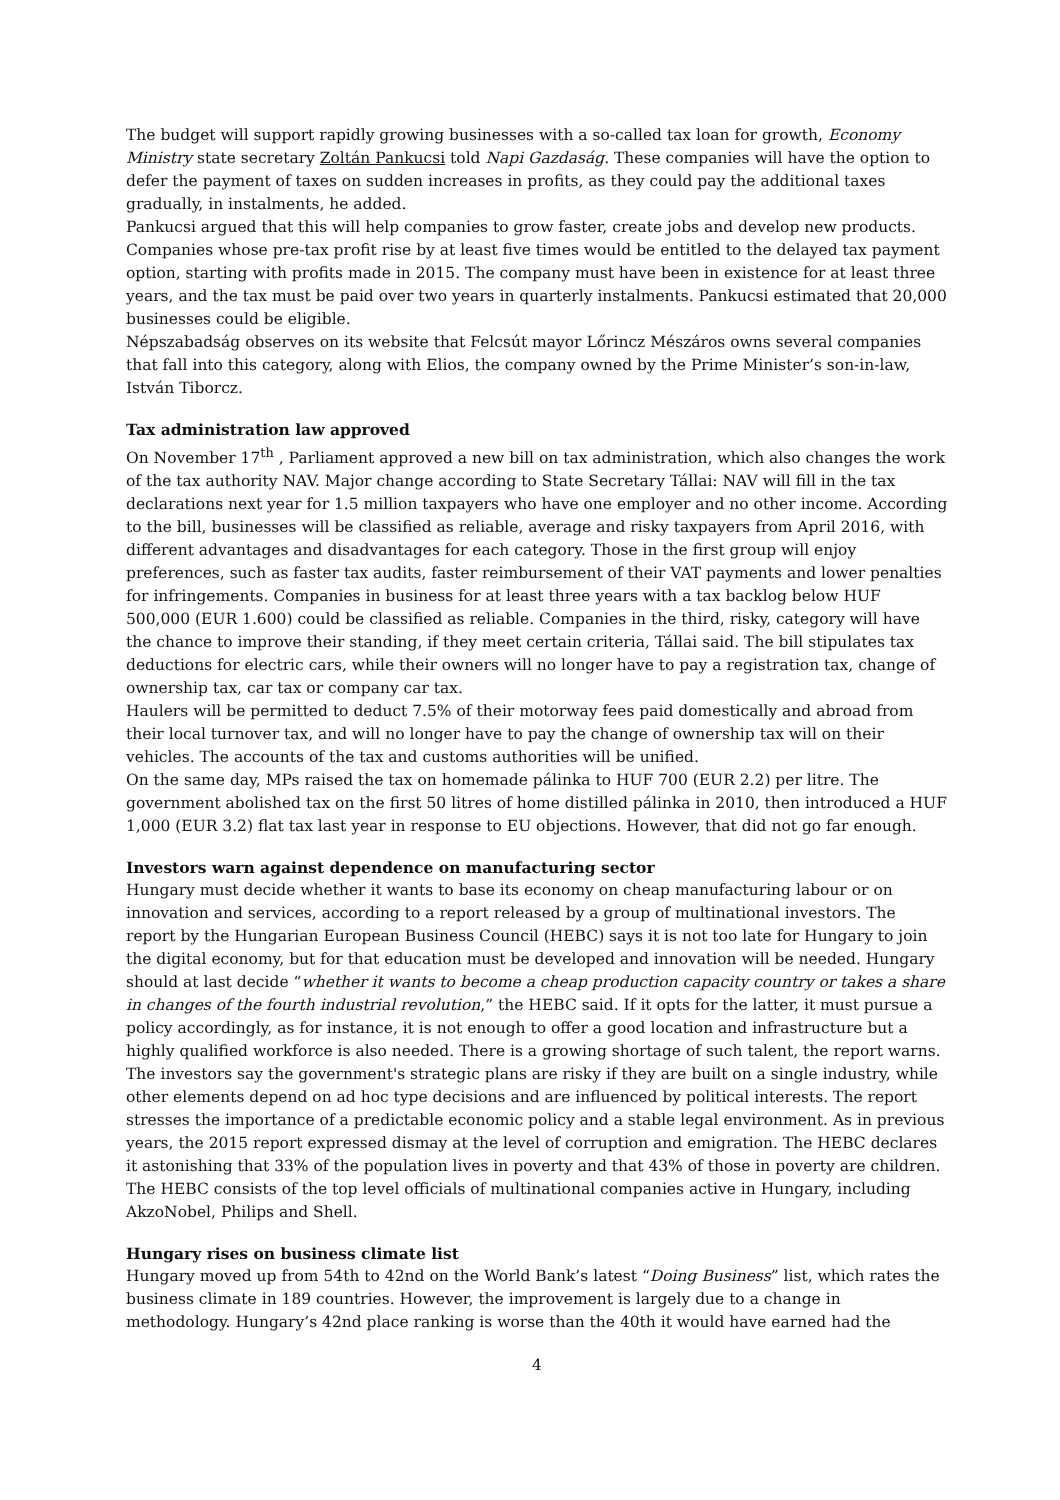The budget will support rapidly growing businesses with a so-called tax loan for growth, Economy Ministry state secretary Zoltán Pankucsi told Napi Gazdaság. These companies will have the option to defer the payment of taxes on sudden increases in profits, as they could pay the additional taxes gradually, in instalments, he added.
Pankucsi argued that this will help companies to grow faster, create jobs and develop new products. Companies whose pre-tax profit rise by at least five times would be entitled to the delayed tax payment option, starting with profits made in 2015. The company must have been in existence for at least three years, and the tax must be paid over two years in quarterly instalments. Pankucsi estimated that 20,000 businesses could be eligible.
Népszabadság observes on its website that Felcsút mayor Lőrincz Mészáros owns several companies that fall into this category, along with Elios, the company owned by the Prime Minister’s son-in-law, István Tiborcz.
Tax administration law approved
On November 17<sup>th</sup> , Parliament approved a new bill on tax administration, which also changes the work of the tax authority NAV. Major change according to State Secretary Tállai: NAV will fill in the tax declarations next year for 1.5 million taxpayers who have one employer and no other income. According to the bill, businesses will be classified as reliable, average and risky taxpayers from April 2016, with different advantages and disadvantages for each category. Those in the first group will enjoy preferences, such as faster tax audits, faster reimbursement of their VAT payments and lower penalties for infringements. Companies in business for at least three years with a tax backlog below HUF 500,000 (EUR 1.600) could be classified as reliable. Companies in the third, risky, category will have the chance to improve their standing, if they meet certain criteria, Tállai said. The bill stipulates tax deductions for electric cars, while their owners will no longer have to pay a registration tax, change of ownership tax, car tax or company car tax.
Haulers will be permitted to deduct 7.5% of their motorway fees paid domestically and abroad from their local turnover tax, and will no longer have to pay the change of ownership tax will on their vehicles. The accounts of the tax and customs authorities will be unified.
On the same day, MPs raised the tax on homemade pálinka to HUF 700 (EUR 2.2) per litre. The government abolished tax on the first 50 litres of home distilled pálinka in 2010, then introduced a HUF 1,000 (EUR 3.2) flat tax last year in response to EU objections. However, that did not go far enough.
Investors warn against dependence on manufacturing sector
Hungary must decide whether it wants to base its economy on cheap manufacturing labour or on innovation and services, according to a report released by a group of multinational investors. The report by the Hungarian European Business Council (HEBC) says it is not too late for Hungary to join the digital economy, but for that education must be developed and innovation will be needed. Hungary should at last decide “whether it wants to become a cheap production capacity country or takes a share in changes of the fourth industrial revolution,” the HEBC said. If it opts for the latter, it must pursue a policy accordingly, as for instance, it is not enough to offer a good location and infrastructure but a highly qualified workforce is also needed. There is a growing shortage of such talent, the report warns.
The investors say the government's strategic plans are risky if they are built on a single industry, while other elements depend on ad hoc type decisions and are influenced by political interests. The report stresses the importance of a predictable economic policy and a stable legal environment. As in previous years, the 2015 report expressed dismay at the level of corruption and emigration. The HEBC declares it astonishing that 33% of the population lives in poverty and that 43% of those in poverty are children. The HEBC consists of the top level officials of multinational companies active in Hungary, including AkzoNobel, Philips and Shell.
Hungary rises on business climate list
Hungary moved up from 54th to 42nd on the World Bank’s latest “Doing Business” list, which rates the business climate in 189 countries. However, the improvement is largely due to a change in methodology. Hungary’s 42nd place ranking is worse than the 40th it would have earned had the
4